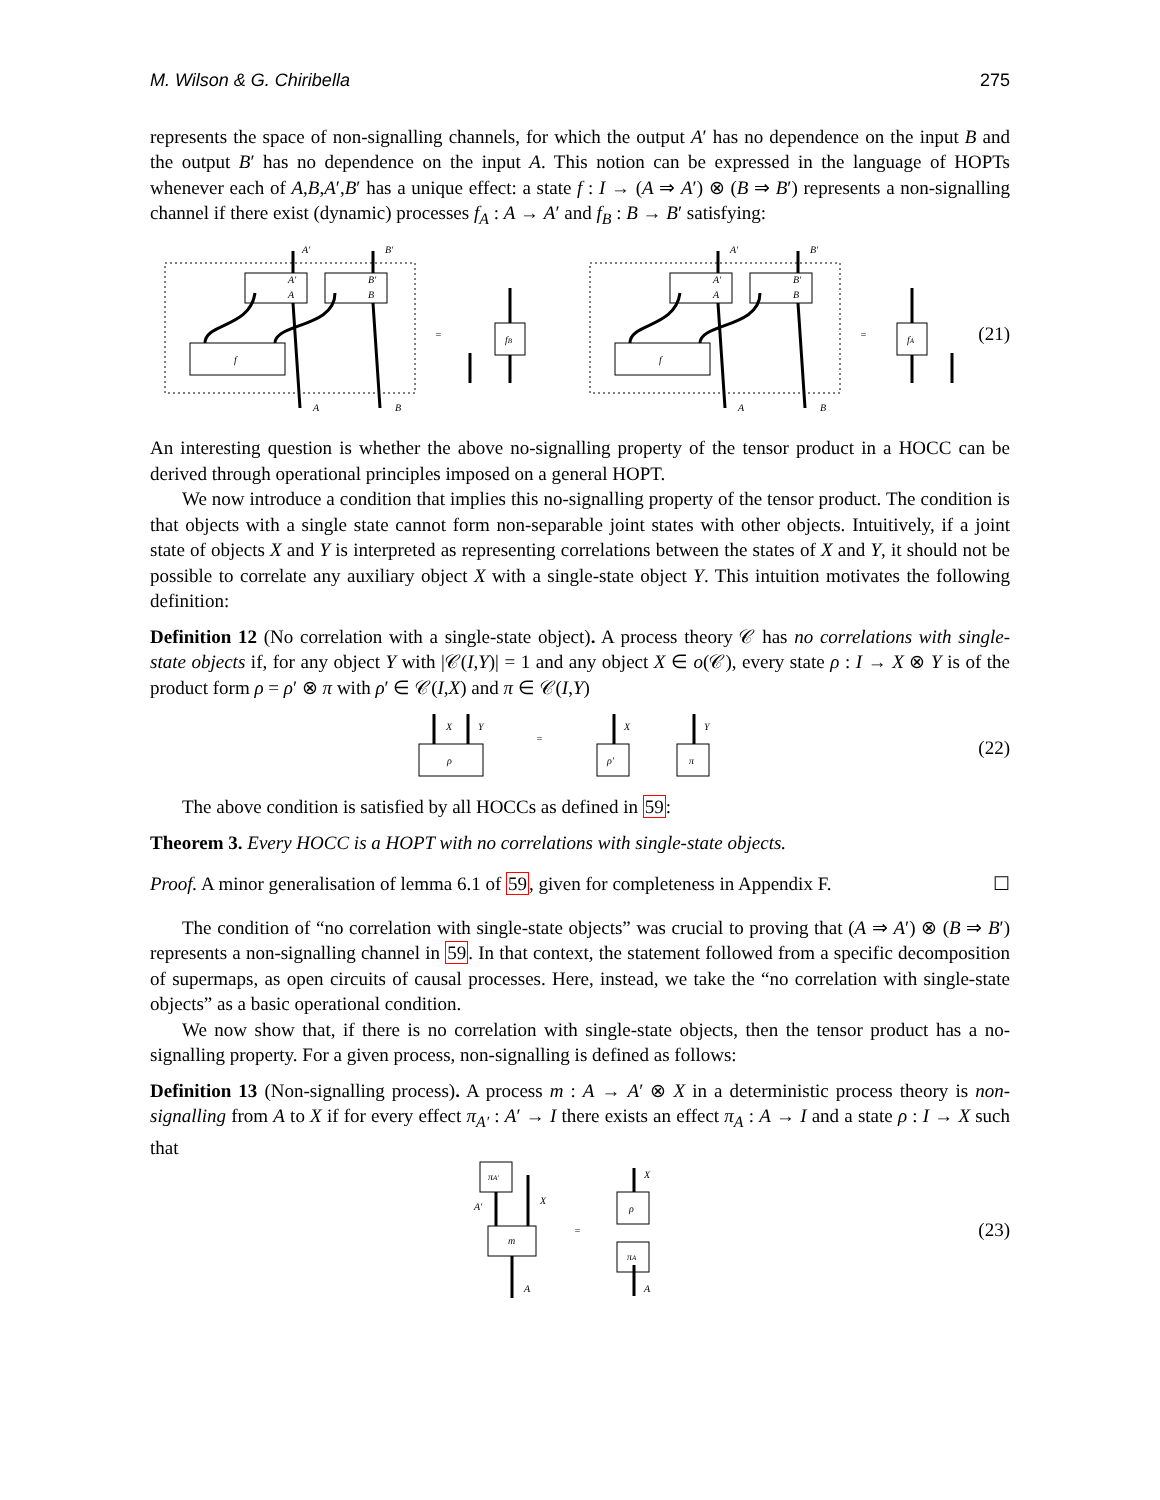M. Wilson & G. Chiribella 275
represents the space of non-signalling channels, for which the output A′ has no dependence on the input B and the output B′ has no dependence on the input A. This notion can be expressed in the language of HOPTs whenever each of A,B,A′,B′ has a unique effect: a state f : I → (A ⇒ A′) ⊗ (B ⇒ B′) represents a non-signalling channel if there exist (dynamic) processes f<sub>A</sub> : A → A′ and f<sub>B</sub> : B → B′ satisfying:
f
A′
A
B′
B
A′
B′
A
B
=
fB
f
A′
A
B′
B
A′
B′
A
B
=
fA
(21)
An interesting question is whether the above no-signalling property of the tensor product in a HOCC can be derived through operational principles imposed on a general HOPT.
We now introduce a condition that implies this no-signalling property of the tensor product. The condition is that objects with a single state cannot form non-separable joint states with other objects. Intuitively, if a joint state of objects X and Y is interpreted as representing correlations between the states of X and Y, it should not be possible to correlate any auxiliary object X with a single-state object Y. This intuition motivates the following definition:
Definition 12 (No correlation with a single-state object). A process theory 𝒞 has no correlations with single-state objects if, for any object Y with |𝒞(I,Y)| = 1 and any object X ∈ o(𝒞), every state ρ : I → X ⊗ Y is of the product form ρ = ρ′ ⊗ π with ρ′ ∈ 𝒞(I,X) and π ∈ 𝒞(I,Y)
ρ
X
Y
=
ρ′
X
π
Y
(22)
The above condition is satisfied by all HOCCs as defined in 59:
Theorem 3. Every HOCC is a HOPT with no correlations with single-state objects.
Proof. A minor generalisation of lemma 6.1 of 59, given for completeness in Appendix F. ☐
The condition of “no correlation with single-state objects” was crucial to proving that (A ⇒ A′) ⊗ (B ⇒ B′) represents a non-signalling channel in 59. In that context, the statement followed from a specific decomposition of supermaps, as open circuits of causal processes. Here, instead, we take the “no correlation with single-state objects” as a basic operational condition.
We now show that, if there is no correlation with single-state objects, then the tensor product has a no-signalling property. For a given process, non-signalling is defined as follows:
Definition 13 (Non-signalling process). A process m : A → A′ ⊗ X in a deterministic process theory is non-signalling from A to X if for every effect π<sub>A′</sub> : A′ → I there exists an effect π<sub>A</sub> : A → I and a state ρ : I → X such that
πA′
m
A′
X
A
=
ρ
X
πA
A
(23)